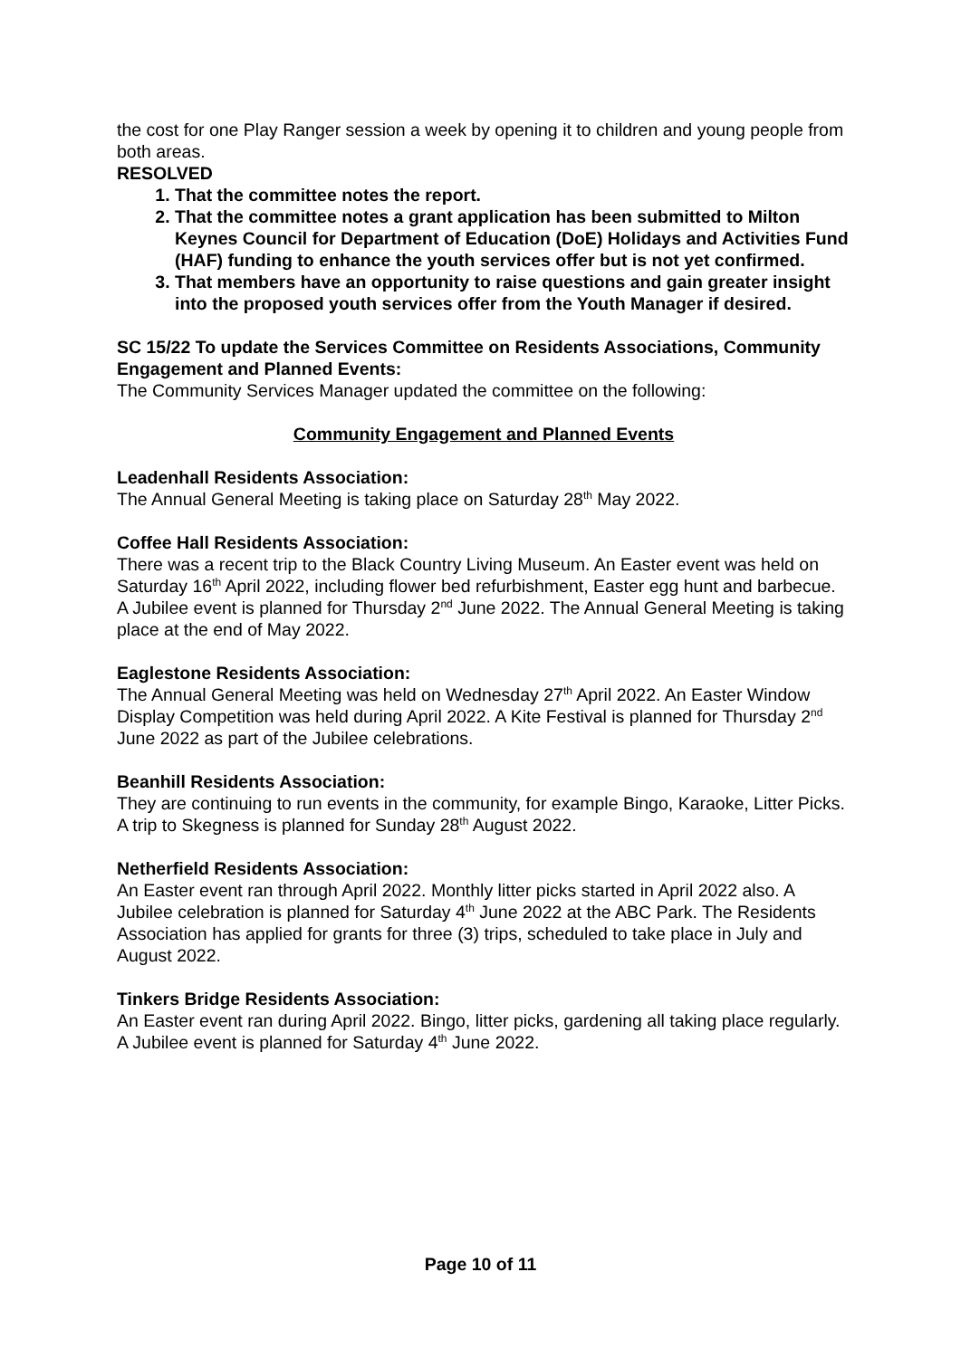the cost for one Play Ranger session a week by opening it to children and young people from both areas.
RESOLVED
1. That the committee notes the report.
2. That the committee notes a grant application has been submitted to Milton Keynes Council for Department of Education (DoE) Holidays and Activities Fund (HAF) funding to enhance the youth services offer but is not yet confirmed.
3. That members have an opportunity to raise questions and gain greater insight into the proposed youth services offer from the Youth Manager if desired.
SC 15/22 To update the Services Committee on Residents Associations, Community Engagement and Planned Events:
The Community Services Manager updated the committee on the following:
Community Engagement and Planned Events
Leadenhall Residents Association:
The Annual General Meeting is taking place on Saturday 28<sup>th</sup> May 2022.
Coffee Hall Residents Association:
There was a recent trip to the Black Country Living Museum. An Easter event was held on Saturday 16<sup>th</sup> April 2022, including flower bed refurbishment, Easter egg hunt and barbecue. A Jubilee event is planned for Thursday 2<sup>nd</sup> June 2022. The Annual General Meeting is taking place at the end of May 2022.
Eaglestone Residents Association:
The Annual General Meeting was held on Wednesday 27<sup>th</sup> April 2022. An Easter Window Display Competition was held during April 2022. A Kite Festival is planned for Thursday 2<sup>nd</sup> June 2022 as part of the Jubilee celebrations.
Beanhill Residents Association:
They are continuing to run events in the community, for example Bingo, Karaoke, Litter Picks. A trip to Skegness is planned for Sunday 28<sup>th</sup> August 2022.
Netherfield Residents Association:
An Easter event ran through April 2022. Monthly litter picks started in April 2022 also. A Jubilee celebration is planned for Saturday 4<sup>th</sup> June 2022 at the ABC Park. The Residents Association has applied for grants for three (3) trips, scheduled to take place in July and August 2022.
Tinkers Bridge Residents Association:
An Easter event ran during April 2022. Bingo, litter picks, gardening all taking place regularly. A Jubilee event is planned for Saturday 4<sup>th</sup> June 2022.
Page 10 of 11